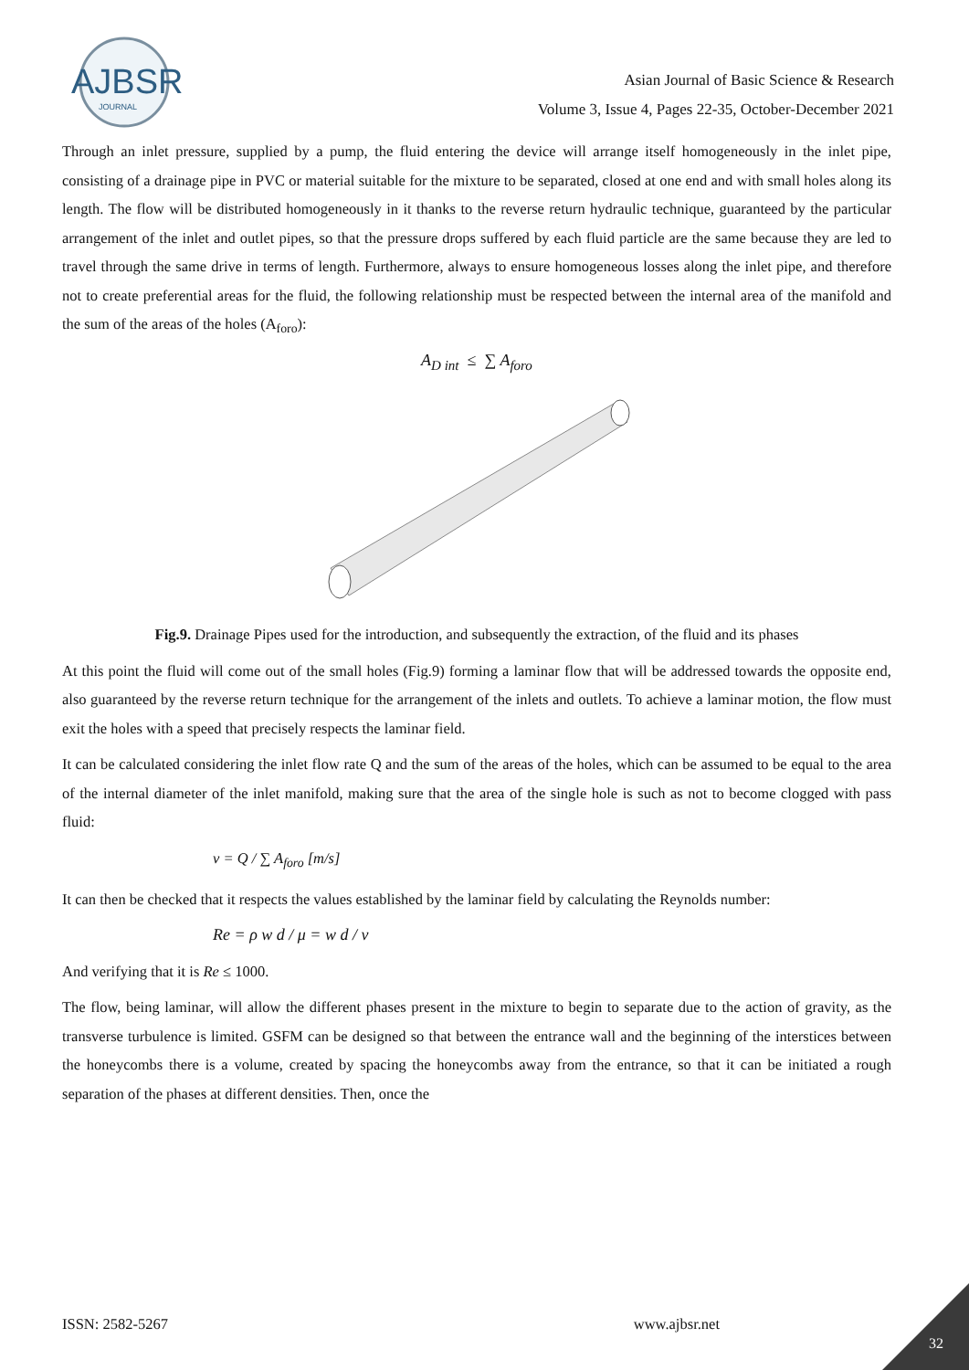AJBSR
JOURNAL
Asian Journal of Basic Science & Research
Volume 3, Issue 4, Pages 22-35, October-December 2021
Through an inlet pressure, supplied by a pump, the fluid entering the device will arrange itself homogeneously in the inlet pipe, consisting of a drainage pipe in PVC or material suitable for the mixture to be separated, closed at one end and with small holes along its length. The flow will be distributed homogeneously in it thanks to the reverse return hydraulic technique, guaranteed by the particular arrangement of the inlet and outlet pipes, so that the pressure drops suffered by each fluid particle are the same because they are led to travel through the same drive in terms of length. Furthermore, always to ensure homogeneous losses along the inlet pipe, and therefore not to create preferential areas for the fluid, the following relationship must be respected between the internal area of the manifold and the sum of the areas of the holes (A<sub>foro</sub>):
A<sub>D int</sub> ≤ ∑ A<sub>foro</sub>
Fig.9. Drainage Pipes used for the introduction, and subsequently the extraction, of the fluid and its phases
At this point the fluid will come out of the small holes (Fig.9) forming a laminar flow that will be addressed towards the opposite end, also guaranteed by the reverse return technique for the arrangement of the inlets and outlets. To achieve a laminar motion, the flow must exit the holes with a speed that precisely respects the laminar field.
It can be calculated considering the inlet flow rate Q and the sum of the areas of the holes, which can be assumed to be equal to the area of the internal diameter of the inlet manifold, making sure that the area of the single hole is such as not to become clogged with pass fluid:
v = Q / ∑ A<sub>foro</sub> [m/s]
It can then be checked that it respects the values established by the laminar field by calculating the Reynolds number:
Re = ρ w d / μ = w d / ν
And verifying that it is Re ≤ 1000.
The flow, being laminar, will allow the different phases present in the mixture to begin to separate due to the action of gravity, as the transverse turbulence is limited. GSFM can be designed so that between the entrance wall and the beginning of the interstices between the honeycombs there is a volume, created by spacing the honeycombs away from the entrance, so that it can be initiated a rough separation of the phases at different densities. Then, once the
ISSN: 2582-5267 www.ajbsr.net
32